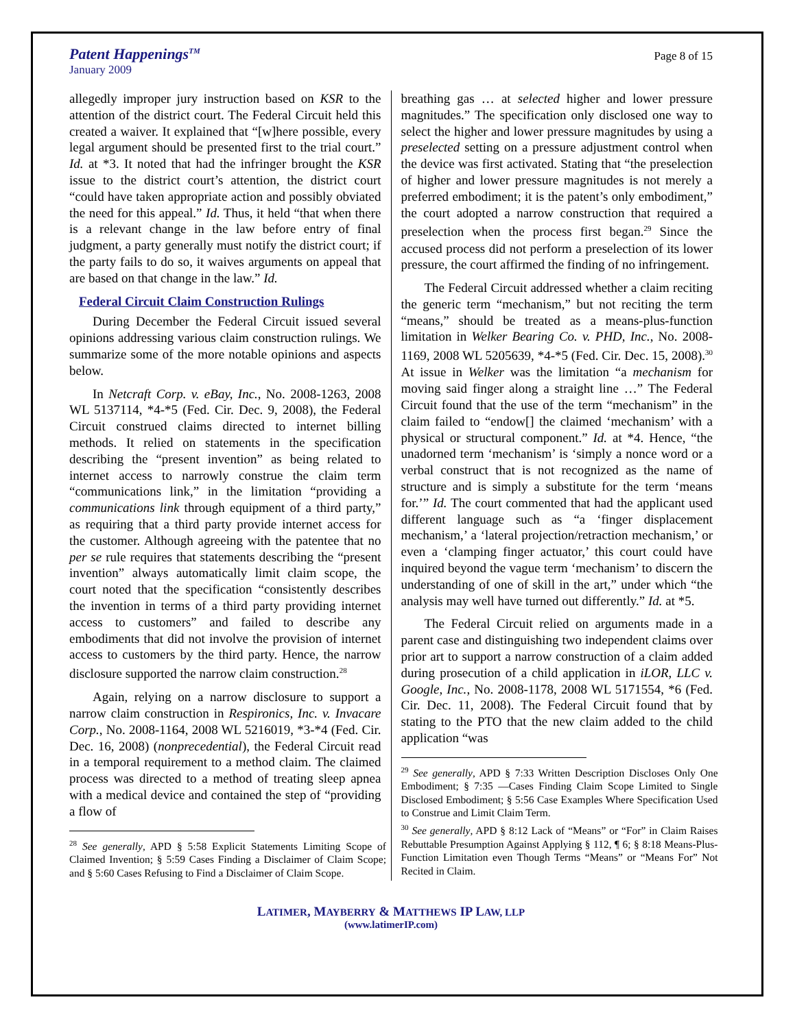Patent Happenings<sup>TM</sup>
January 2009
Page 8 of 15
allegedly improper jury instruction based on KSR to the attention of the district court. The Federal Circuit held this created a waiver. It explained that “[w]here possible, every legal argument should be presented first to the trial court.” Id. at *3. It noted that had the infringer brought the KSR issue to the district court’s attention, the district court “could have taken appropriate action and possibly obviated the need for this appeal.” Id. Thus, it held “that when there is a relevant change in the law before entry of final judgment, a party generally must notify the district court; if the party fails to do so, it waives arguments on appeal that are based on that change in the law.” Id.
Federal Circuit Claim Construction Rulings
During December the Federal Circuit issued several opinions addressing various claim construction rulings. We summarize some of the more notable opinions and aspects below.
In Netcraft Corp. v. eBay, Inc., No. 2008-1263, 2008 WL 5137114, *4-*5 (Fed. Cir. Dec. 9, 2008), the Federal Circuit construed claims directed to internet billing methods. It relied on statements in the specification describing the “present invention” as being related to internet access to narrowly construe the claim term “communications link,” in the limitation “providing a communications link through equipment of a third party,” as requiring that a third party provide internet access for the customer. Although agreeing with the patentee that no per se rule requires that statements describing the “present invention” always automatically limit claim scope, the court noted that the specification “consistently describes the invention in terms of a third party providing internet access to customers” and failed to describe any embodiments that did not involve the provision of internet access to customers by the third party. Hence, the narrow disclosure supported the narrow claim construction.<sup>28</sup>
Again, relying on a narrow disclosure to support a narrow claim construction in Respironics, Inc. v. Invacare Corp., No. 2008-1164, 2008 WL 5216019, *3-*4 (Fed. Cir. Dec. 16, 2008) (nonprecedential), the Federal Circuit read in a temporal requirement to a method claim. The claimed process was directed to a method of treating sleep apnea with a medical device and contained the step of “providing a flow of
<sup>28</sup> See generally, APD § 5:58 Explicit Statements Limiting Scope of Claimed Invention; § 5:59 Cases Finding a Disclaimer of Claim Scope; and § 5:60 Cases Refusing to Find a Disclaimer of Claim Scope.
breathing gas … at selected higher and lower pressure magnitudes.” The specification only disclosed one way to select the higher and lower pressure magnitudes by using a preselected setting on a pressure adjustment control when the device was first activated. Stating that “the preselection of higher and lower pressure magnitudes is not merely a preferred embodiment; it is the patent’s only embodiment,” the court adopted a narrow construction that required a preselection when the process first began.<sup>29</sup> Since the accused process did not perform a preselection of its lower pressure, the court affirmed the finding of no infringement.
The Federal Circuit addressed whether a claim reciting the generic term “mechanism,” but not reciting the term “means,” should be treated as a means-plus-function limitation in Welker Bearing Co. v. PHD, Inc., No. 2008-1169, 2008 WL 5205639, *4-*5 (Fed. Cir. Dec. 15, 2008).<sup>30</sup> At issue in Welker was the limitation “a mechanism for moving said finger along a straight line …” The Federal Circuit found that the use of the term “mechanism” in the claim failed to “endow[] the claimed ‘mechanism’ with a physical or structural component.” Id. at *4. Hence, “the unadorned term ‘mechanism’ is ‘simply a nonce word or a verbal construct that is not recognized as the name of structure and is simply a substitute for the term ‘means for.’” Id. The court commented that had the applicant used different language such as “a ‘finger displacement mechanism,’ a ‘lateral projection/retraction mechanism,’ or even a ‘clamping finger actuator,’ this court could have inquired beyond the vague term ‘mechanism’ to discern the understanding of one of skill in the art,” under which “the analysis may well have turned out differently.” Id. at *5.
The Federal Circuit relied on arguments made in a parent case and distinguishing two independent claims over prior art to support a narrow construction of a claim added during prosecution of a child application in iLOR, LLC v. Google, Inc., No. 2008-1178, 2008 WL 5171554, *6 (Fed. Cir. Dec. 11, 2008). The Federal Circuit found that by stating to the PTO that the new claim added to the child application “was
<sup>29</sup> See generally, APD § 7:33 Written Description Discloses Only One Embodiment; § 7:35 —Cases Finding Claim Scope Limited to Single Disclosed Embodiment; § 5:56 Case Examples Where Specification Used to Construe and Limit Claim Term.
<sup>30</sup> See generally, APD § 8:12 Lack of “Means” or “For” in Claim Raises Rebuttable Presumption Against Applying § 112, ¶ 6; § 8:18 Means-Plus-Function Limitation even Though Terms “Means” or “Means For” Not Recited in Claim.
LATIMER, MAYBERRY & MATTHEWS IP LAW, LLP
(www.latimerIP.com)